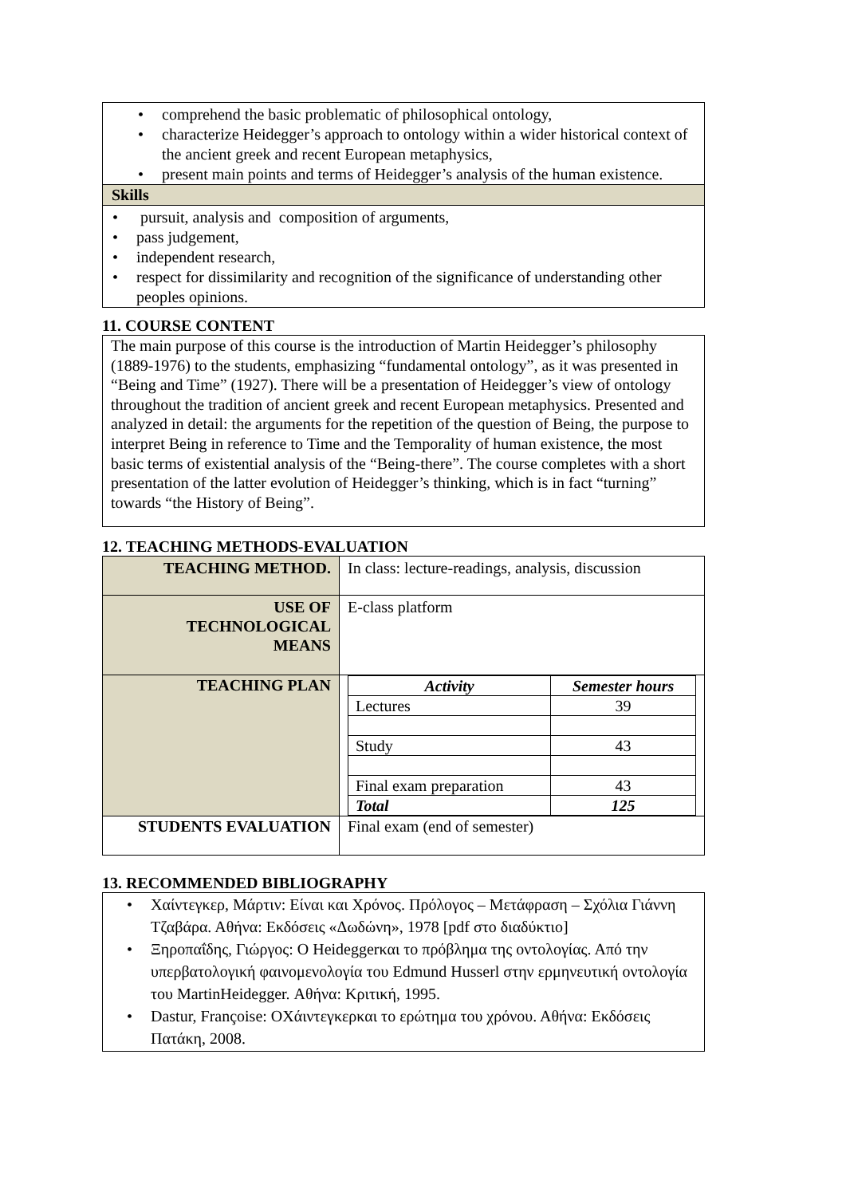• comprehend the basic problematic of philosophical ontology,
• characterize Heidegger’s approach to ontology within a wider historical context of the ancient greek and recent European metaphysics,
• present main points and terms of Heidegger’s analysis of the human existence.
Skills
• pursuit, analysis and composition of arguments,
• pass judgement,
• independent research,
• respect for dissimilarity and recognition of the significance of understanding other peoples opinions.
11. COURSE CONTENT
The main purpose of this course is the introduction of Martin Heidegger’s philosophy (1889-1976) to the students, emphasizing “fundamental ontology”, as it was presented in “Being and Time” (1927). There will be a presentation of Heidegger’s view of ontology throughout the tradition of ancient greek and recent European metaphysics. Presented and analyzed in detail: the arguments for the repetition of the question of Being, the purpose to interpret Being in reference to Time and the Temporality of human existence, the most basic terms of existential analysis of the “Being-there”. The course completes with a short presentation of the latter evolution of Heidegger’s thinking, which is in fact “turning” towards “the History of Being”.
12. TEACHING METHODS-EVALUATION
| TEACHING METHOD. | In class: lecture-readings, analysis, discussion |
| USE OF TECHNOLOGICAL MEANS | E-class platform |
| TEACHING PLAN | / Activity / Semester hours / / --- / --- / / Lectures / 39 / / Study / 43 / / Final exam preparation / 43 / / Total / 125 / |
| STUDENTS EVALUATION | Final exam (end of semester) |
13. RECOMMENDED BIBLIOGRAPHY
• Χαίντεγκερ, Μάρτιν: Είναι και Χρόνος. Πρόλογος – Μετάφραση – Σχόλια Γιάννη Τζαβάρα. Αθήνα: Εκδόσεις «Δωδώνη», 1978 [pdf στο διαδύκτιο]
• Ξηροπαΐδης, Γιώργος: Ο Heideggerκαι το πρόβλημα της οντολογίας. Από την υπερβατολογική φαινομενολογία του Edmund Husserl στην ερμηνευτική οντολογία του MartinHeidegger. Αθήνα: Κριτική, 1995.
• Dastur, Françoise: ΟΧάιντεγκερκαι το ερώτημα του χρόνου. Αθήνα: Εκδόσεις Πατάκη, 2008.